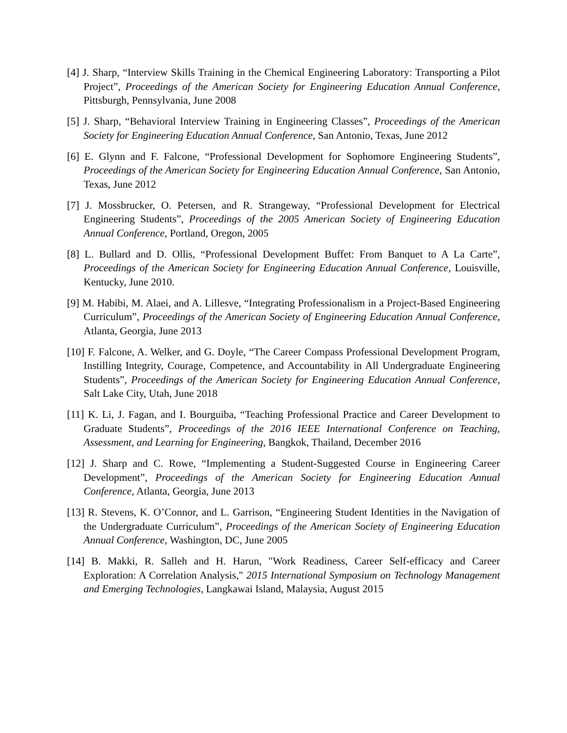[4] J. Sharp, “Interview Skills Training in the Chemical Engineering Laboratory: Transporting a Pilot Project”, Proceedings of the American Society for Engineering Education Annual Conference, Pittsburgh, Pennsylvania, June 2008
[5] J. Sharp, “Behavioral Interview Training in Engineering Classes”, Proceedings of the American Society for Engineering Education Annual Conference, San Antonio, Texas, June 2012
[6] E. Glynn and F. Falcone, “Professional Development for Sophomore Engineering Students”, Proceedings of the American Society for Engineering Education Annual Conference, San Antonio, Texas, June 2012
[7] J. Mossbrucker, O. Petersen, and R. Strangeway, “Professional Development for Electrical Engineering Students”, Proceedings of the 2005 American Society of Engineering Education Annual Conference, Portland, Oregon, 2005
[8] L. Bullard and D. Ollis, “Professional Development Buffet: From Banquet to A La Carte”, Proceedings of the American Society for Engineering Education Annual Conference, Louisville, Kentucky, June 2010.
[9] M. Habibi, M. Alaei, and A. Lillesve, “Integrating Professionalism in a Project-Based Engineering Curriculum”, Proceedings of the American Society of Engineering Education Annual Conference, Atlanta, Georgia, June 2013
[10] F. Falcone, A. Welker, and G. Doyle, “The Career Compass Professional Development Program, Instilling Integrity, Courage, Competence, and Accountability in All Undergraduate Engineering Students”, Proceedings of the American Society for Engineering Education Annual Conference, Salt Lake City, Utah, June 2018
[11] K. Li, J. Fagan, and I. Bourguiba, “Teaching Professional Practice and Career Development to Graduate Students”, Proceedings of the 2016 IEEE International Conference on Teaching, Assessment, and Learning for Engineering, Bangkok, Thailand, December 2016
[12] J. Sharp and C. Rowe, “Implementing a Student-Suggested Course in Engineering Career Development”, Proceedings of the American Society for Engineering Education Annual Conference, Atlanta, Georgia, June 2013
[13] R. Stevens, K. O’Connor, and L. Garrison, “Engineering Student Identities in the Navigation of the Undergraduate Curriculum”, Proceedings of the American Society of Engineering Education Annual Conference, Washington, DC, June 2005
[14] B. Makki, R. Salleh and H. Harun, "Work Readiness, Career Self-efficacy and Career Exploration: A Correlation Analysis," 2015 International Symposium on Technology Management and Emerging Technologies, Langkawai Island, Malaysia, August 2015